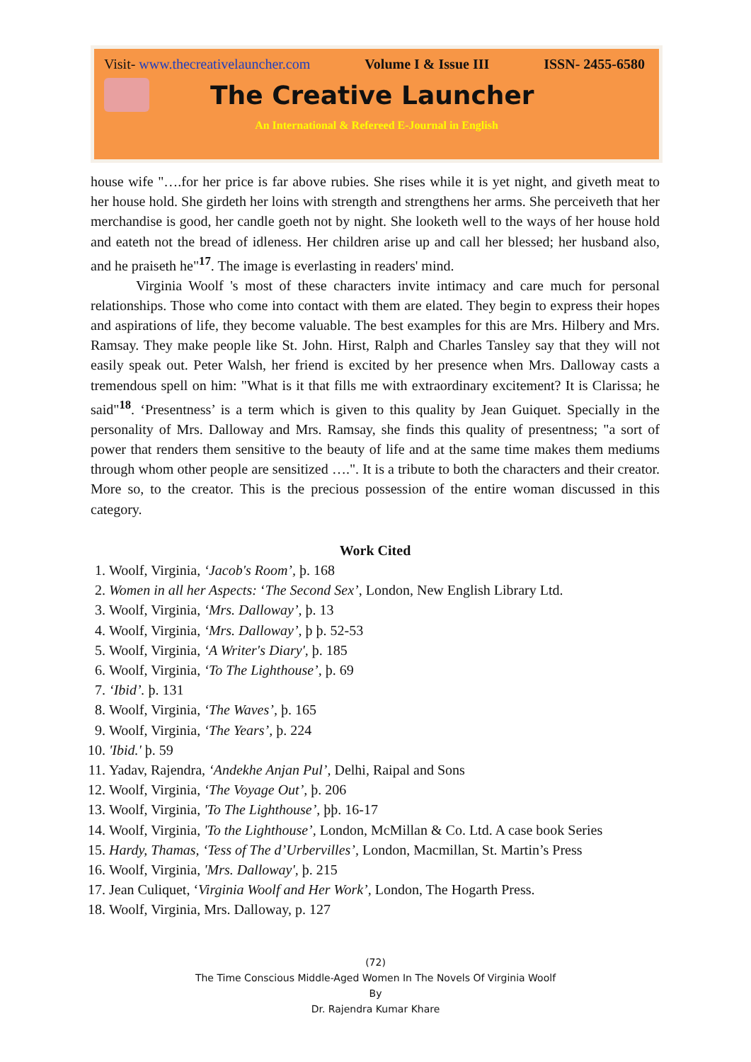Visit- www.thecreativelauncher.com Volume I & Issue III ISSN- 2455-6580
The Creative Launcher
An International & Refereed E-Journal in English
house wife "….for her price is far above rubies. She rises while it is yet night, and giveth meat to her house hold. She girdeth her loins with strength and strengthens her arms. She perceiveth that her merchandise is good, her candle goeth not by night. She looketh well to the ways of her house hold and eateth not the bread of idleness. Her children arise up and call her blessed; her husband also, and he praiseth he"<sup>17</sup>. The image is everlasting in readers' mind.
Virginia Woolf 's most of these characters invite intimacy and care much for personal relationships. Those who come into contact with them are elated. They begin to express their hopes and aspirations of life, they become valuable. The best examples for this are Mrs. Hilbery and Mrs. Ramsay. They make people like St. John. Hirst, Ralph and Charles Tansley say that they will not easily speak out. Peter Walsh, her friend is excited by her presence when Mrs. Dalloway casts a tremendous spell on him: "What is it that fills me with extraordinary excitement? It is Clarissa; he said"<sup>18</sup>. ‘Presentness’ is a term which is given to this quality by Jean Guiquet. Specially in the personality of Mrs. Dalloway and Mrs. Ramsay, she finds this quality of presentness; "a sort of power that renders them sensitive to the beauty of life and at the same time makes them mediums through whom other people are sensitized ….". It is a tribute to both the characters and their creator. More so, to the creator. This is the precious possession of the entire woman discussed in this category.
Work Cited
1. Woolf, Virginia, ‘Jacob's Room’, þ. 168
2. Women in all her Aspects: ‘The Second Sex’, London, New English Library Ltd.
3. Woolf, Virginia, ‘Mrs. Dalloway’, þ. 13
4. Woolf, Virginia, ‘Mrs. Dalloway’, þ þ. 52-53
5. Woolf, Virginia, ‘A Writer's Diary', þ. 185
6. Woolf, Virginia, ‘To The Lighthouse’, þ. 69
7. ‘Ibid’. þ. 131
8. Woolf, Virginia, ‘The Waves’, þ. 165
9. Woolf, Virginia, ‘The Years’, þ. 224
10. 'Ibid.' þ. 59
11. Yadav, Rajendra, ‘Andekhe Anjan Pul’, Delhi, Raipal and Sons
12. Woolf, Virginia, ‘The Voyage Out’, þ. 206
13. Woolf, Virginia, 'To The Lighthouse’, þþ. 16-17
14. Woolf, Virginia, 'To the Lighthouse’, London, McMillan & Co. Ltd. A case book Series
15. Hardy, Thamas, ‘Tess of The d’Urbervilles’, London, Macmillan, St. Martin’s Press
16. Woolf, Virginia, 'Mrs. Dalloway', þ. 215
17. Jean Culiquet, ‘Virginia Woolf and Her Work’, London, The Hogarth Press.
18. Woolf, Virginia, Mrs. Dalloway, p. 127
(72)
The Time Conscious Middle-Aged Women In The Novels Of Virginia Woolf
By
Dr. Rajendra Kumar Khare